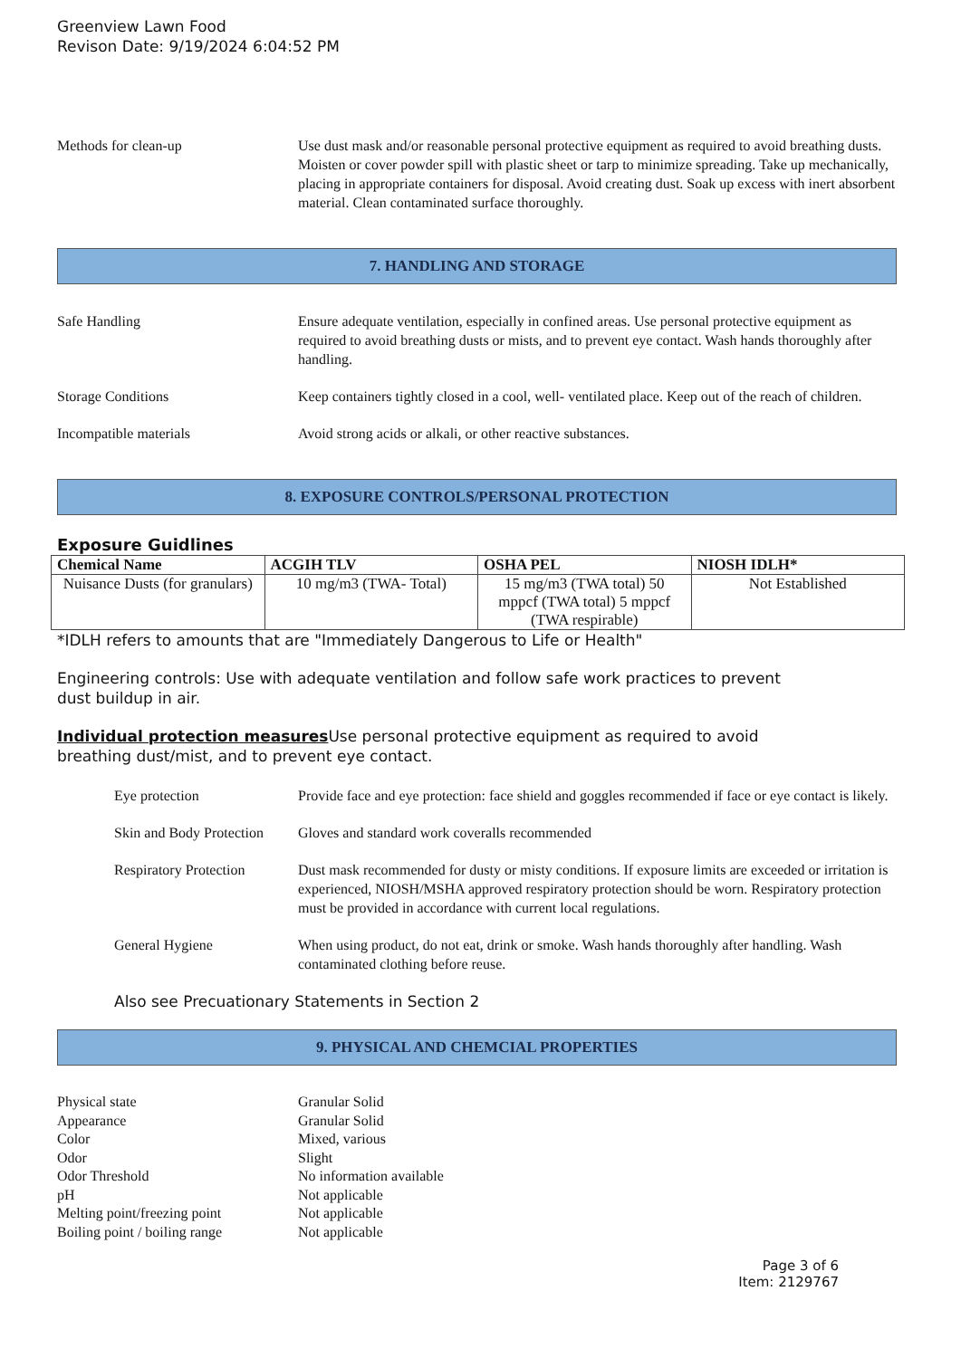Greenview Lawn Food
Revison Date: 9/19/2024 6:04:52 PM
Methods for clean-up Use dust mask and/or reasonable personal protective equipment as required to avoid breathing dusts. Moisten or cover powder spill with plastic sheet or tarp to minimize spreading. Take up mechanically, placing in appropriate containers for disposal. Avoid creating dust. Soak up excess with inert absorbent material. Clean contaminated surface thoroughly.
7. HANDLING AND STORAGE
Safe Handling Ensure adequate ventilation, especially in confined areas. Use personal protective equipment as required to avoid breathing dusts or mists, and to prevent eye contact. Wash hands thoroughly after handling.
Storage Conditions Keep containers tightly closed in a cool, well- ventilated place. Keep out of the reach of children.
Incompatible materials Avoid strong acids or alkali, or other reactive substances.
8. EXPOSURE CONTROLS/PERSONAL PROTECTION
Exposure Guidlines
| Chemical Name | ACGIH TLV | OSHA PEL | NIOSH IDLH* |
| --- | --- | --- | --- |
| Nuisance Dusts (for granulars) | 10 mg/m3 (TWA- Total) | 15 mg/m3 (TWA total) 50 mppcf (TWA total) 5 mppcf (TWA respirable) | Not Established |
*IDLH refers to amounts that are "Immediately Dangerous to Life or Health"
Engineering controls: Use with adequate ventilation and follow safe work practices to prevent
dust buildup in air.
Individual protection measures Use personal protective equipment as required to avoid
breathing dust/mist, and to prevent eye contact.
Eye protection Provide face and eye protection: face shield and goggles recommended if face or eye contact is likely.
Skin and Body Protection
Gloves and standard work coveralls recommended
Respiratory Protection
Dust mask recommended for dusty or misty conditions. If exposure limits are exceeded or irritation is experienced, NIOSH/MSHA approved respiratory protection should be worn. Respiratory protection must be provided in accordance with current local regulations.
General Hygiene When using product, do not eat, drink or smoke. Wash hands thoroughly after handling. Wash contaminated clothing before reuse.
Also see Precuationary Statements in Section 2
9. PHYSICAL AND CHEMCIAL PROPERTIES
Physical state Granular Solid
Appearance Granular Solid
Color Mixed, various
Odor Slight
Odor Threshold No information available
pH Not applicable
Melting point/freezing point
Not applicable
Boiling point / boiling range
Not applicable
Page 3 of 6
Item: 2129767